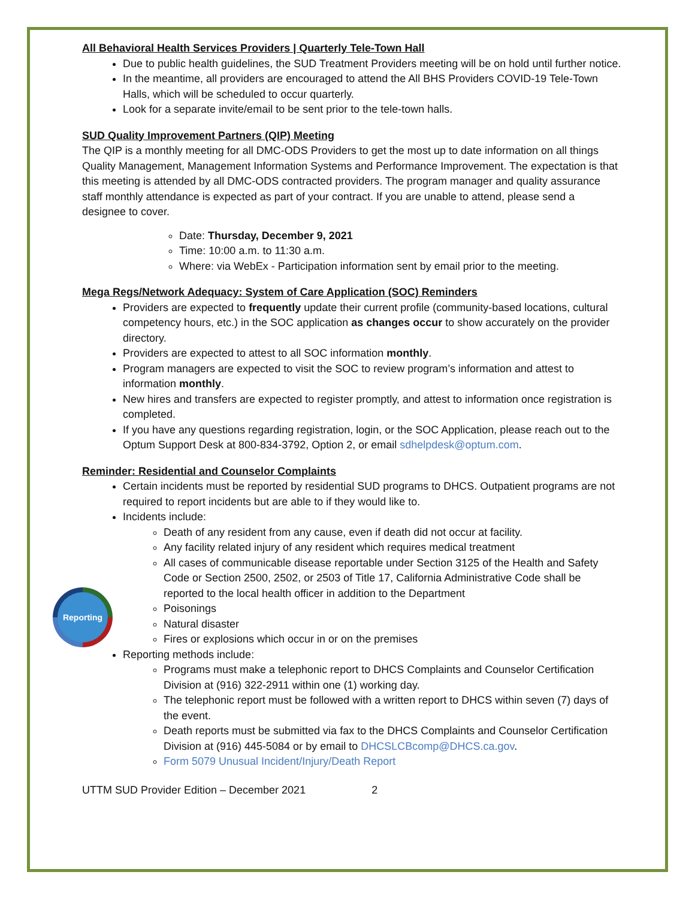Reporting
All Behavioral Health Services Providers | Quarterly Tele-Town Hall
Due to public health guidelines, the SUD Treatment Providers meeting will be on hold until further notice.
In the meantime, all providers are encouraged to attend the All BHS Providers COVID-19 Tele-Town Halls, which will be scheduled to occur quarterly.
Look for a separate invite/email to be sent prior to the tele-town halls.
SUD Quality Improvement Partners (QIP) Meeting
The QIP is a monthly meeting for all DMC-ODS Providers to get the most up to date information on all things Quality Management, Management Information Systems and Performance Improvement. The expectation is that this meeting is attended by all DMC-ODS contracted providers. The program manager and quality assurance staff monthly attendance is expected as part of your contract. If you are unable to attend, please send a designee to cover.
Date: Thursday, December 9, 2021
Time: 10:00 a.m. to 11:30 a.m.
Where: via WebEx - Participation information sent by email prior to the meeting.
Mega Regs/Network Adequacy: System of Care Application (SOC) Reminders
Providers are expected to frequently update their current profile (community-based locations, cultural competency hours, etc.) in the SOC application as changes occur to show accurately on the provider directory.
Providers are expected to attest to all SOC information monthly.
Program managers are expected to visit the SOC to review program’s information and attest to information monthly.
New hires and transfers are expected to register promptly, and attest to information once registration is completed.
If you have any questions regarding registration, login, or the SOC Application, please reach out to the Optum Support Desk at 800-834-3792, Option 2, or email sdhelpdesk@optum.com.
Reminder: Residential and Counselor Complaints
Certain incidents must be reported by residential SUD programs to DHCS. Outpatient programs are not required to report incidents but are able to if they would like to.
Incidents include:
Death of any resident from any cause, even if death did not occur at facility.
Any facility related injury of any resident which requires medical treatment
All cases of communicable disease reportable under Section 3125 of the Health and Safety Code or Section 2500, 2502, or 2503 of Title 17, California Administrative Code shall be reported to the local health officer in addition to the Department
Poisonings
Natural disaster
Fires or explosions which occur in or on the premises
Reporting methods include:
Programs must make a telephonic report to DHCS Complaints and Counselor Certification Division at (916) 322-2911 within one (1) working day.
The telephonic report must be followed with a written report to DHCS within seven (7) days of the event.
Death reports must be submitted via fax to the DHCS Complaints and Counselor Certification Division at (916) 445-5084 or by email to DHCSLCBcomp@DHCS.ca.gov.
Form 5079 Unusual Incident/Injury/Death Report
UTTM SUD Provider Edition – December 2021 2